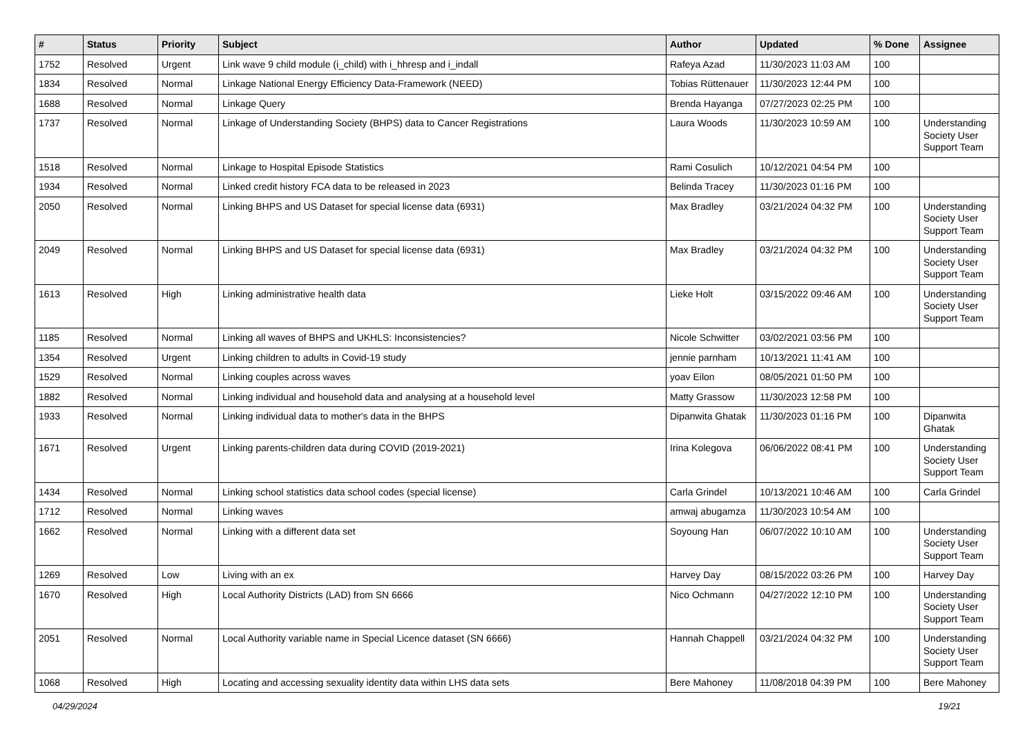| # | Status | Priority | Subject | Author | Updated | % Done | Assignee |
| --- | --- | --- | --- | --- | --- | --- | --- |
| 1752 | Resolved | Urgent | Link wave 9 child module (i_child) with i_hhresp and i_indall | Rafeya Azad | 11/30/2023 11:03 AM | 100 | |
| 1834 | Resolved | Normal | Linkage National Energy Efficiency Data-Framework (NEED) | Tobias Rüttenauer | 11/30/2023 12:44 PM | 100 | |
| 1688 | Resolved | Normal | Linkage Query | Brenda Hayanga | 07/27/2023 02:25 PM | 100 | |
| 1737 | Resolved | Normal | Linkage of Understanding Society (BHPS) data to Cancer Registrations | Laura Woods | 11/30/2023 10:59 AM | 100 | Understanding Society User Support Team |
| 1518 | Resolved | Normal | Linkage to Hospital Episode Statistics | Rami Cosulich | 10/12/2021 04:54 PM | 100 | |
| 1934 | Resolved | Normal | Linked credit history FCA data to be released in 2023 | Belinda Tracey | 11/30/2023 01:16 PM | 100 | |
| 2050 | Resolved | Normal | Linking BHPS and US Dataset for special license data (6931) | Max Bradley | 03/21/2024 04:32 PM | 100 | Understanding Society User Support Team |
| 2049 | Resolved | Normal | Linking BHPS and US Dataset for special license data (6931) | Max Bradley | 03/21/2024 04:32 PM | 100 | Understanding Society User Support Team |
| 1613 | Resolved | High | Linking administrative health data | Lieke Holt | 03/15/2022 09:46 AM | 100 | Understanding Society User Support Team |
| 1185 | Resolved | Normal | Linking all waves of BHPS and UKHLS: Inconsistencies? | Nicole Schwitter | 03/02/2021 03:56 PM | 100 | |
| 1354 | Resolved | Urgent | Linking children to adults in Covid-19 study | jennie parnham | 10/13/2021 11:41 AM | 100 | |
| 1529 | Resolved | Normal | Linking couples across waves | yoav Eilon | 08/05/2021 01:50 PM | 100 | |
| 1882 | Resolved | Normal | Linking individual and household data and analysing at a household level | Matty Grassow | 11/30/2023 12:58 PM | 100 | |
| 1933 | Resolved | Normal | Linking individual data to mother's data in the BHPS | Dipanwita Ghatak | 11/30/2023 01:16 PM | 100 | Dipanwita Ghatak |
| 1671 | Resolved | Urgent | Linking parents-children data during COVID (2019-2021) | Irina Kolegova | 06/06/2022 08:41 PM | 100 | Understanding Society User Support Team |
| 1434 | Resolved | Normal | Linking school statistics data school codes (special license) | Carla Grindel | 10/13/2021 10:46 AM | 100 | Carla Grindel |
| 1712 | Resolved | Normal | Linking waves | amwaj abugamza | 11/30/2023 10:54 AM | 100 | |
| 1662 | Resolved | Normal | Linking with a different data set | Soyoung Han | 06/07/2022 10:10 AM | 100 | Understanding Society User Support Team |
| 1269 | Resolved | Low | Living with an ex | Harvey Day | 08/15/2022 03:26 PM | 100 | Harvey Day |
| 1670 | Resolved | High | Local Authority Districts (LAD) from SN 6666 | Nico Ochmann | 04/27/2022 12:10 PM | 100 | Understanding Society User Support Team |
| 2051 | Resolved | Normal | Local Authority variable name in Special Licence dataset (SN 6666) | Hannah Chappell | 03/21/2024 04:32 PM | 100 | Understanding Society User Support Team |
| 1068 | Resolved | High | Locating and accessing sexuality identity data within LHS data sets | Bere Mahoney | 11/08/2018 04:39 PM | 100 | Bere Mahoney |
04/29/2024 19/21